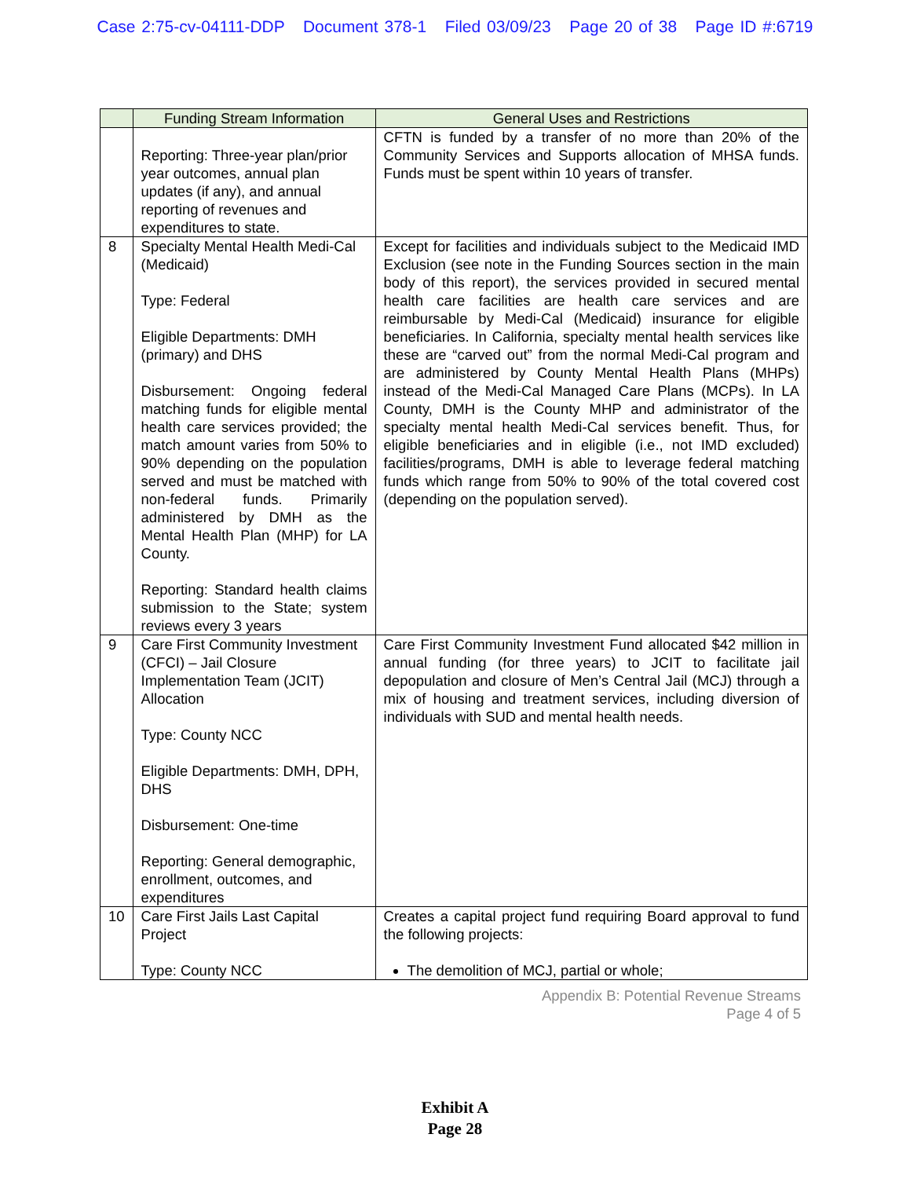Case 2:75-cv-04111-DDP Document 378-1 Filed 03/09/23 Page 20 of 38 Page ID #:6719
| | Funding Stream Information | General Uses and Restrictions |
| --- | --- | --- |
| | Reporting: Three-year plan/prior year outcomes, annual plan updates (if any), and annual reporting of revenues and expenditures to state. | CFTN is funded by a transfer of no more than 20% of the Community Services and Supports allocation of MHSA funds. Funds must be spent within 10 years of transfer. |
| 8 | Specialty Mental Health Medi-Cal (Medicaid) Type: Federal Eligible Departments: DMH (primary) and DHS Disbursement: Ongoing federal matching funds for eligible mental health care services provided; the match amount varies from 50% to 90% depending on the population served and must be matched with non-federal funds. Primarily administered by DMH as the Mental Health Plan (MHP) for LA County. Reporting: Standard health claims submission to the State; system reviews every 3 years | Except for facilities and individuals subject to the Medicaid IMD Exclusion (see note in the Funding Sources section in the main body of this report), the services provided in secured mental health care facilities are health care services and are reimbursable by Medi-Cal (Medicaid) insurance for eligible beneficiaries. In California, specialty mental health services like these are “carved out” from the normal Medi-Cal program and are administered by County Mental Health Plans (MHPs) instead of the Medi-Cal Managed Care Plans (MCPs). In LA County, DMH is the County MHP and administrator of the specialty mental health Medi-Cal services benefit. Thus, for eligible beneficiaries and in eligible (i.e., not IMD excluded) facilities/programs, DMH is able to leverage federal matching funds which range from 50% to 90% of the total covered cost (depending on the population served). |
| 9 | Care First Community Investment (CFCI) – Jail Closure Implementation Team (JCIT) Allocation Type: County NCC Eligible Departments: DMH, DPH, DHS Disbursement: One-time Reporting: General demographic, enrollment, outcomes, and expenditures | Care First Community Investment Fund allocated $42 million in annual funding (for three years) to JCIT to facilitate jail depopulation and closure of Men’s Central Jail (MCJ) through a mix of housing and treatment services, including diversion of individuals with SUD and mental health needs. |
| 10 | Care First Jails Last Capital Project Type: County NCC | Creates a capital project fund requiring Board approval to fund the following projects: The demolition of MCJ, partial or whole; |
Appendix B: Potential Revenue Streams
Page 4 of 5
Exhibit A
Page 28